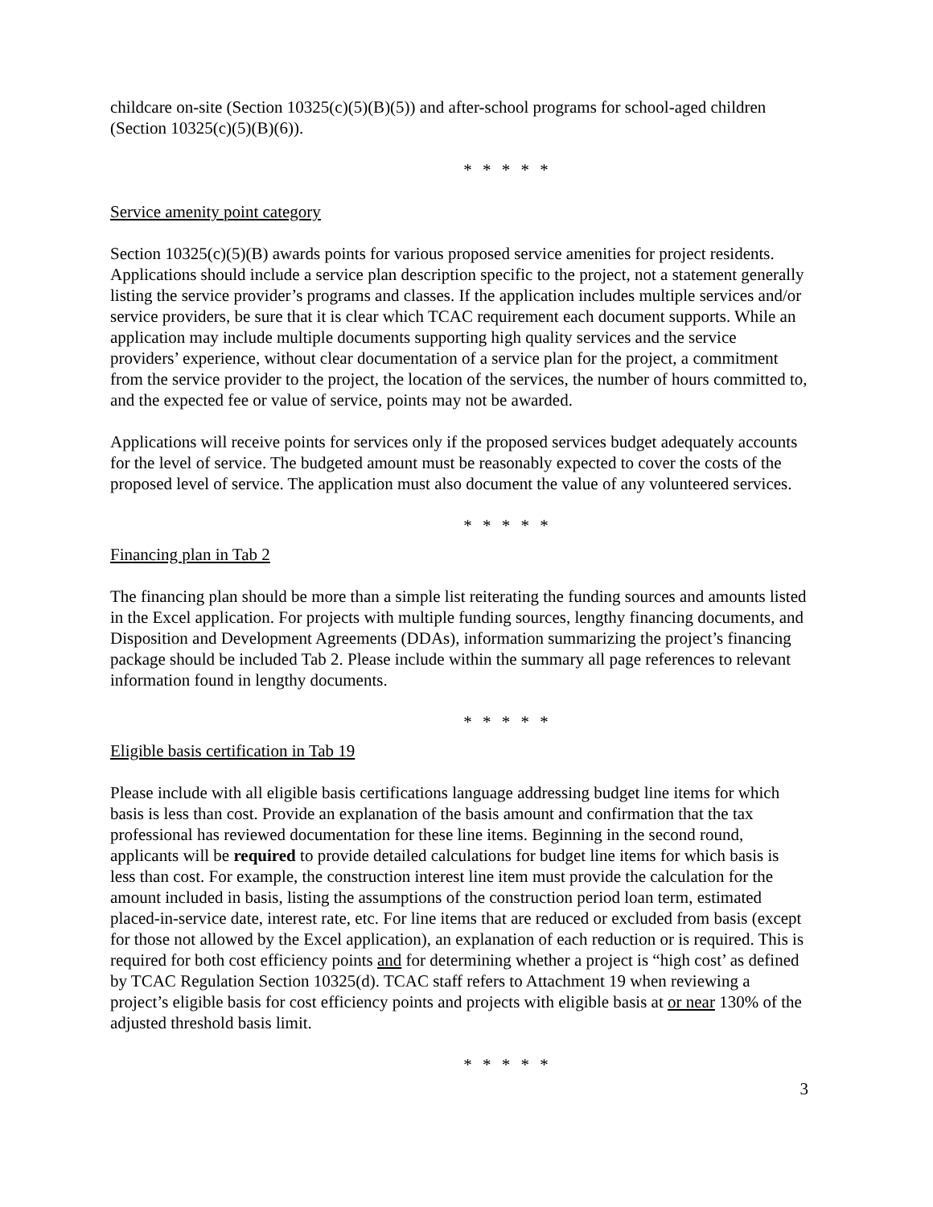childcare on-site (Section 10325(c)(5)(B)(5)) and after-school programs for school-aged children (Section 10325(c)(5)(B)(6)).
* * * * *
Service amenity point category
Section 10325(c)(5)(B) awards points for various proposed service amenities for project residents. Applications should include a service plan description specific to the project, not a statement generally listing the service provider’s programs and classes. If the application includes multiple services and/or service providers, be sure that it is clear which TCAC requirement each document supports. While an application may include multiple documents supporting high quality services and the service providers’ experience, without clear documentation of a service plan for the project, a commitment from the service provider to the project, the location of the services, the number of hours committed to, and the expected fee or value of service, points may not be awarded.
Applications will receive points for services only if the proposed services budget adequately accounts for the level of service. The budgeted amount must be reasonably expected to cover the costs of the proposed level of service. The application must also document the value of any volunteered services.
* * * * *
Financing plan in Tab 2
The financing plan should be more than a simple list reiterating the funding sources and amounts listed in the Excel application. For projects with multiple funding sources, lengthy financing documents, and Disposition and Development Agreements (DDAs), information summarizing the project’s financing package should be included Tab 2. Please include within the summary all page references to relevant information found in lengthy documents.
* * * * *
Eligible basis certification in Tab 19
Please include with all eligible basis certifications language addressing budget line items for which basis is less than cost. Provide an explanation of the basis amount and confirmation that the tax professional has reviewed documentation for these line items. Beginning in the second round, applicants will be required to provide detailed calculations for budget line items for which basis is less than cost. For example, the construction interest line item must provide the calculation for the amount included in basis, listing the assumptions of the construction period loan term, estimated placed-in-service date, interest rate, etc. For line items that are reduced or excluded from basis (except for those not allowed by the Excel application), an explanation of each reduction or is required. This is required for both cost efficiency points and for determining whether a project is “high cost’ as defined by TCAC Regulation Section 10325(d). TCAC staff refers to Attachment 19 when reviewing a project’s eligible basis for cost efficiency points and projects with eligible basis at or near 130% of the adjusted threshold basis limit.
* * * * *
3